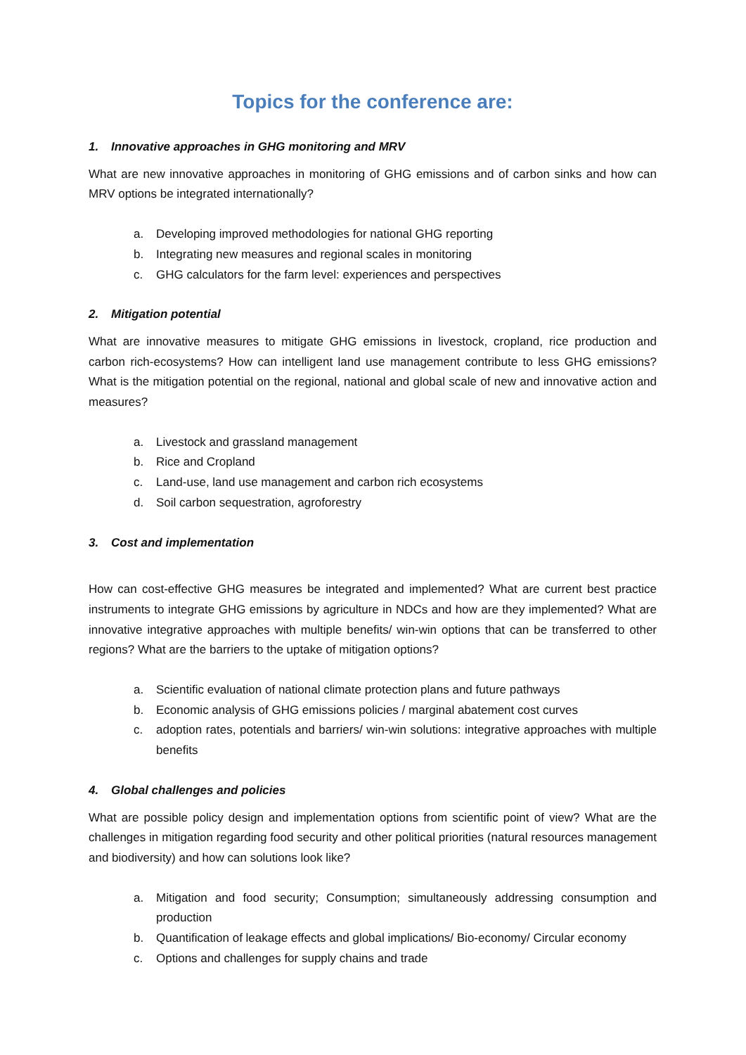Topics for the conference are:
1. Innovative approaches in GHG monitoring and MRV
What are new innovative approaches in monitoring of GHG emissions and of carbon sinks and how can MRV options be integrated internationally?
a. Developing improved methodologies for national GHG reporting
b. Integrating new measures and regional scales in monitoring
c. GHG calculators for the farm level: experiences and perspectives
2. Mitigation potential
What are innovative measures to mitigate GHG emissions in livestock, cropland, rice production and carbon rich-ecosystems? How can intelligent land use management contribute to less GHG emissions? What is the mitigation potential on the regional, national and global scale of new and innovative action and measures?
a. Livestock and grassland management
b. Rice and Cropland
c. Land-use, land use management and carbon rich ecosystems
d. Soil carbon sequestration, agroforestry
3. Cost and implementation
How can cost-effective GHG measures be integrated and implemented? What are current best practice instruments to integrate GHG emissions by agriculture in NDCs and how are they implemented? What are innovative integrative approaches with multiple benefits/ win-win options that can be transferred to other regions? What are the barriers to the uptake of mitigation options?
a. Scientific evaluation of national climate protection plans and future pathways
b. Economic analysis of GHG emissions policies / marginal abatement cost curves
c. adoption rates, potentials and barriers/ win-win solutions: integrative approaches with multiple benefits
4. Global challenges and policies
What are possible policy design and implementation options from scientific point of view? What are the challenges in mitigation regarding food security and other political priorities (natural resources management and biodiversity) and how can solutions look like?
a. Mitigation and food security; Consumption; simultaneously addressing consumption and production
b. Quantification of leakage effects and global implications/ Bio-economy/ Circular economy
c. Options and challenges for supply chains and trade